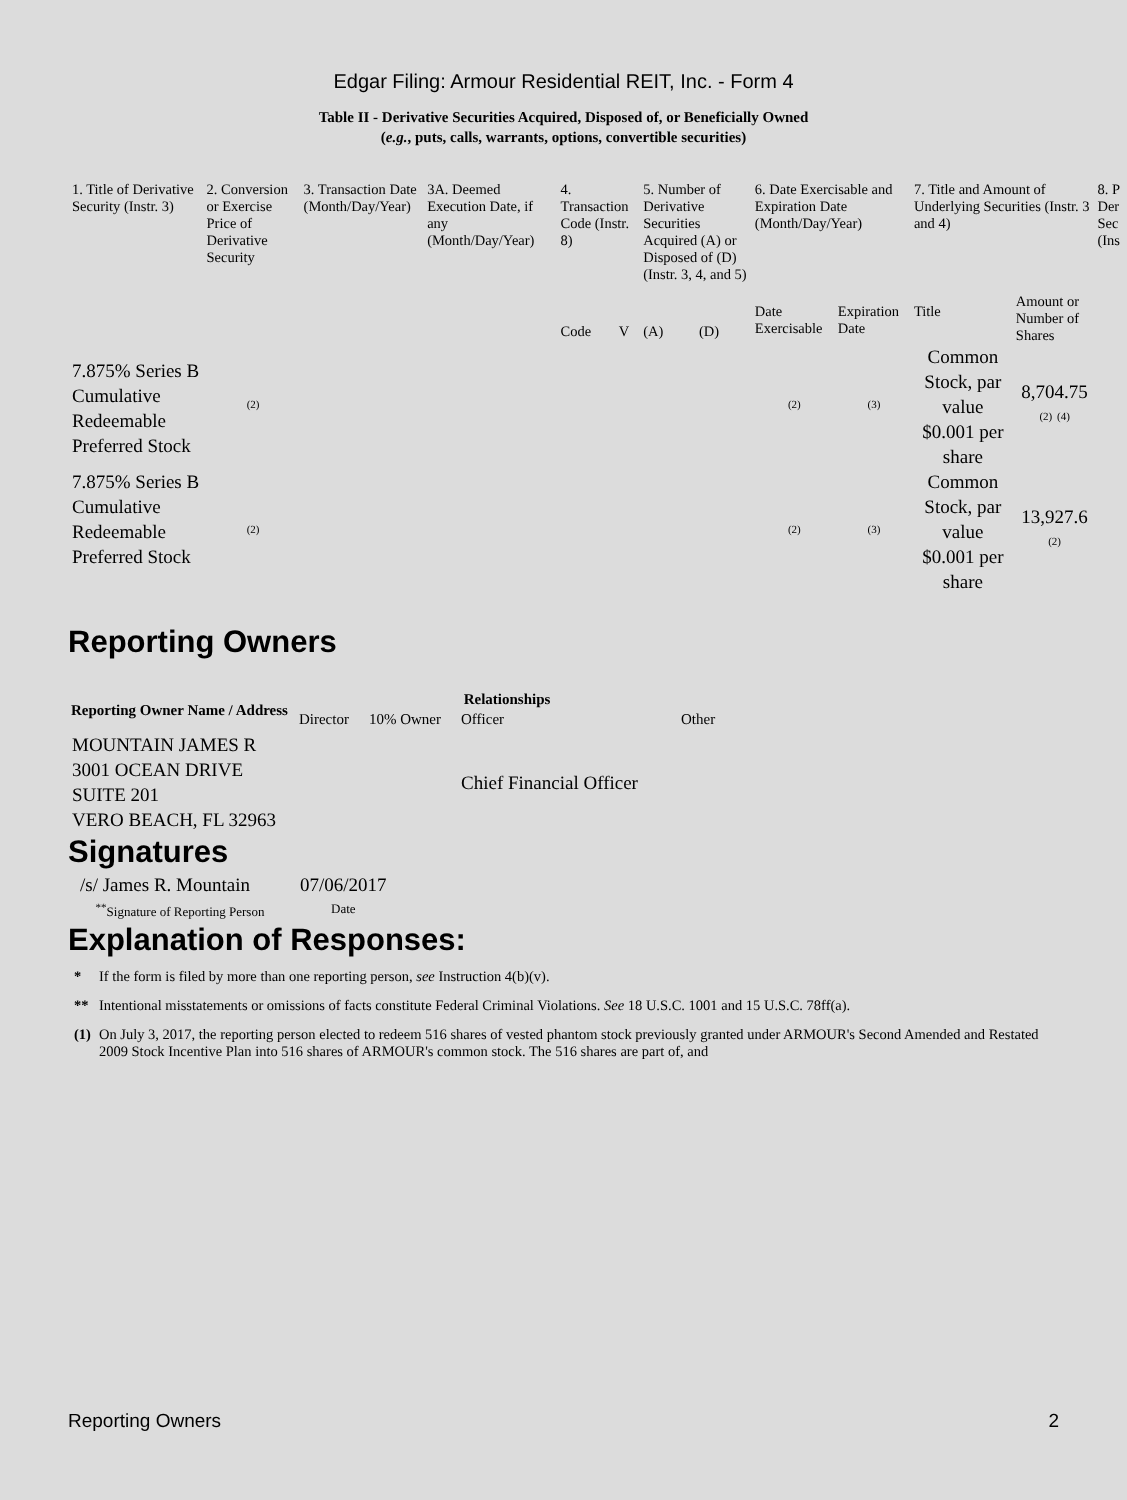Edgar Filing: Armour Residential REIT, Inc. - Form 4
Table II - Derivative Securities Acquired, Disposed of, or Beneficially Owned
(e.g., puts, calls, warrants, options, convertible securities)
| 1. Title of Derivative Security (Instr. 3) | 2. Conversion or Exercise Price of Derivative Security | 3. Transaction Date (Month/Day/Year) | 3A. Deemed Execution Date, if any (Month/Day/Year) | 4. Transaction Code (Instr. 8) | | 5. Number of Derivative Securities Acquired (A) or Disposed of (D) (Instr. 3, 4, and 5) | | 6. Date Exercisable and Expiration Date (Month/Day/Year) | | 7. Title and Amount of Underlying Securities (Instr. 3 and 4) | | 8. P Der Sec (Ins |
| --- | --- | --- | --- | --- | --- | --- | --- | --- | --- | --- | --- | --- |
| | | | | Code | V | (A) | (D) | Date Exercisable | Expiration Date | Title | Amount or Number of Shares | |
| 7.875% Series B Cumulative Redeemable Preferred Stock | <sup>(2)</sup> | | | | | | | <sup>(2)</sup> | <sup>(3)</sup> | Common Stock, par value $0.001 per share | 8,704.75 <sup>(2)</sup> <sup>(4)</sup> | |
| 7.875% Series B Cumulative Redeemable Preferred Stock | <sup>(2)</sup> | | | | | | | <sup>(2)</sup> | <sup>(3)</sup> | Common Stock, par value $0.001 per share | 13,927.6 <sup>(2)</sup> | |
Reporting Owners
| Reporting Owner Name / Address | Relationships | | | |
| --- | --- | --- | --- | --- |
| | Director | 10% Owner | Officer | Other |
| MOUNTAIN JAMES R 3001 OCEAN DRIVE SUITE 201 VERO BEACH, FL 32963 | | | Chief Financial Officer | |
Signatures
| /s/ James R. Mountain | 07/06/2017 |
| <sup>**</sup> Signature of Reporting Person | Date |
Explanation of Responses:
| * | If the form is filed by more than one reporting person, see Instruction 4(b)(v). |
| ** | Intentional misstatements or omissions of facts constitute Federal Criminal Violations. See 18 U.S.C. 1001 and 15 U.S.C. 78ff(a). |
| (1) | On July 3, 2017, the reporting person elected to redeem 516 shares of vested phantom stock previously granted under ARMOUR's Second Amended and Restated 2009 Stock Incentive Plan into 516 shares of ARMOUR's common stock. The 516 shares are part of, and |
Reporting Owners 2